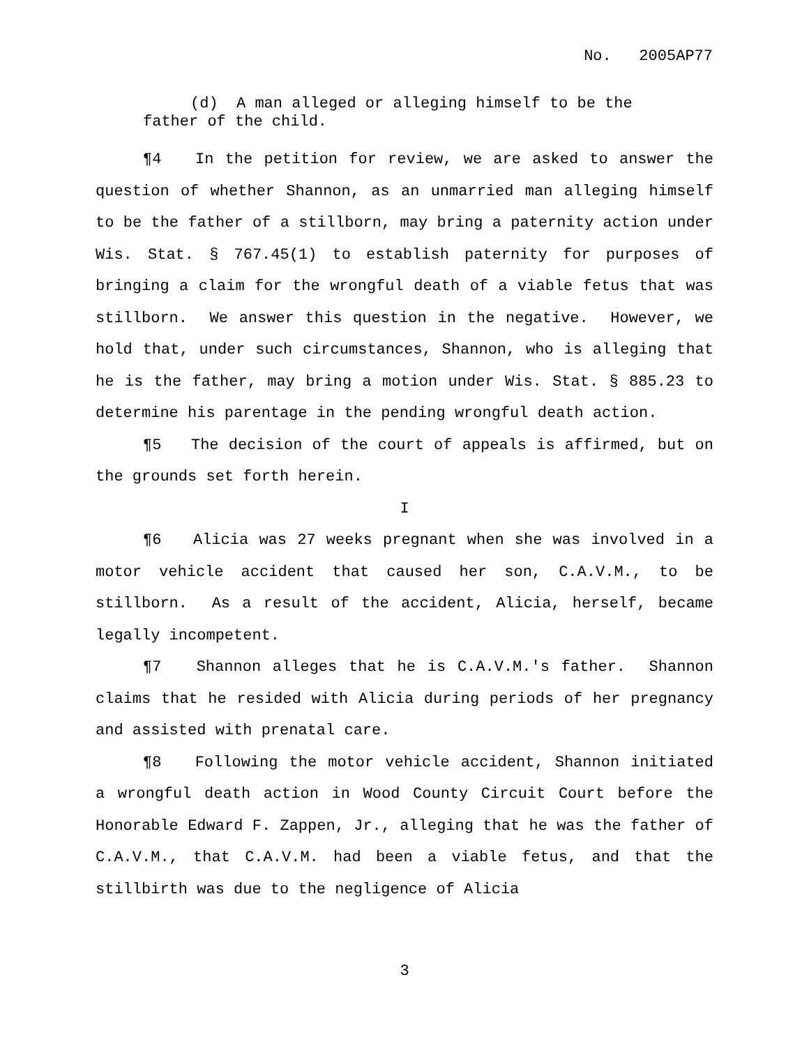No. 2005AP77
(d) A man alleged or alleging himself to be the
father of the child.
¶4 In the petition for review, we are asked to answer the question of whether Shannon, as an unmarried man alleging himself to be the father of a stillborn, may bring a paternity action under Wis. Stat. § 767.45(1) to establish paternity for purposes of bringing a claim for the wrongful death of a viable fetus that was stillborn. We answer this question in the negative. However, we hold that, under such circumstances, Shannon, who is alleging that he is the father, may bring a motion under Wis. Stat. § 885.23 to determine his parentage in the pending wrongful death action.
¶5 The decision of the court of appeals is affirmed, but on the grounds set forth herein.
I
¶6 Alicia was 27 weeks pregnant when she was involved in a motor vehicle accident that caused her son, C.A.V.M., to be stillborn. As a result of the accident, Alicia, herself, became legally incompetent.
¶7 Shannon alleges that he is C.A.V.M.'s father. Shannon claims that he resided with Alicia during periods of her pregnancy and assisted with prenatal care.
¶8 Following the motor vehicle accident, Shannon initiated a wrongful death action in Wood County Circuit Court before the Honorable Edward F. Zappen, Jr., alleging that he was the father of C.A.V.M., that C.A.V.M. had been a viable fetus, and that the stillbirth was due to the negligence of Alicia
3